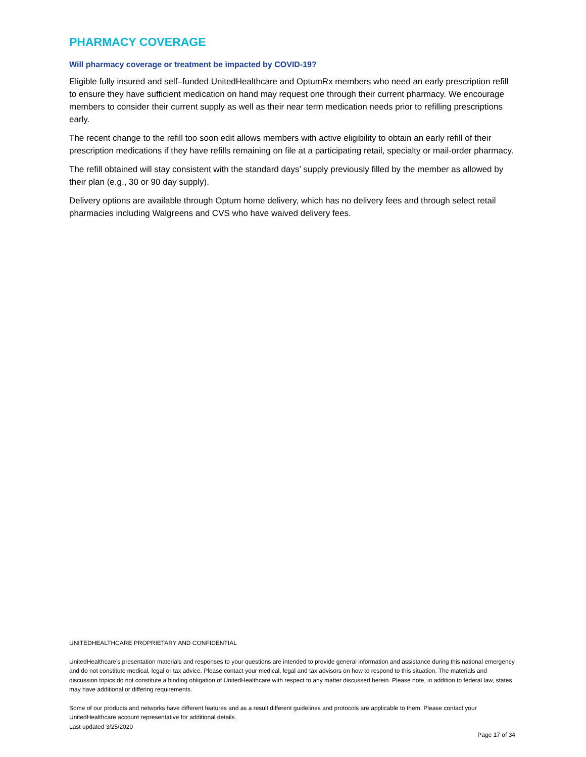PHARMACY COVERAGE
Will pharmacy coverage or treatment be impacted by COVID-19?
Eligible fully insured and self–funded UnitedHealthcare and OptumRx members who need an early prescription refill to ensure they have sufficient medication on hand may request one through their current pharmacy. We encourage members to consider their current supply as well as their near term medication needs prior to refilling prescriptions early.
The recent change to the refill too soon edit allows members with active eligibility to obtain an early refill of their prescription medications if they have refills remaining on file at a participating retail, specialty or mail-order pharmacy.
The refill obtained will stay consistent with the standard days’ supply previously filled by the member as allowed by their plan (e.g., 30 or 90 day supply).
Delivery options are available through Optum home delivery, which has no delivery fees and through select retail pharmacies including Walgreens and CVS who have waived delivery fees.
UNITEDHEALTHCARE PROPRIETARY AND CONFIDENTIAL
UnitedHealthcare’s presentation materials and responses to your questions are intended to provide general information and assistance during this national emergency and do not constitute medical, legal or tax advice. Please contact your medical, legal and tax advisors on how to respond to this situation. The materials and discussion topics do not constitute a binding obligation of UnitedHealthcare with respect to any matter discussed herein. Please note, in addition to federal law, states may have additional or differing requirements.
Some of our products and networks have different features and as a result different guidelines and protocols are applicable to them. Please contact your UnitedHealthcare account representative for additional details.
Last updated 3/25/2020
Page 17 of 34